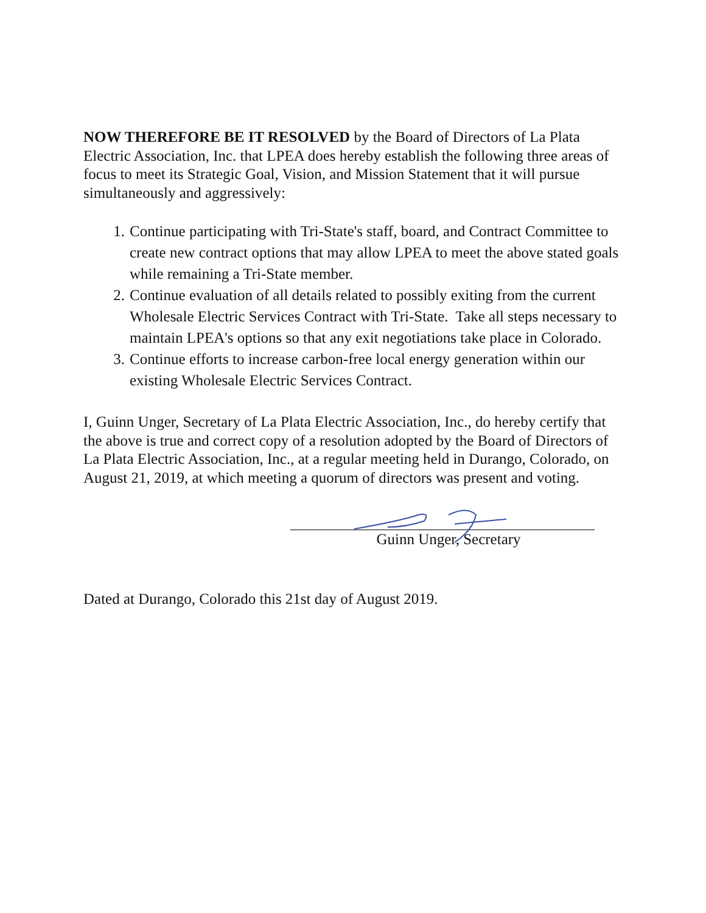NOW THEREFORE BE IT RESOLVED by the Board of Directors of La Plata Electric Association, Inc. that LPEA does hereby establish the following three areas of focus to meet its Strategic Goal, Vision, and Mission Statement that it will pursue simultaneously and aggressively:
1. Continue participating with Tri-State's staff, board, and Contract Committee to create new contract options that may allow LPEA to meet the above stated goals while remaining a Tri-State member.
2. Continue evaluation of all details related to possibly exiting from the current Wholesale Electric Services Contract with Tri-State. Take all steps necessary to maintain LPEA's options so that any exit negotiations take place in Colorado.
3. Continue efforts to increase carbon-free local energy generation within our existing Wholesale Electric Services Contract.
I, Guinn Unger, Secretary of La Plata Electric Association, Inc., do hereby certify that the above is true and correct copy of a resolution adopted by the Board of Directors of La Plata Electric Association, Inc., at a regular meeting held in Durango, Colorado, on August 21, 2019, at which meeting a quorum of directors was present and voting.
Guinn Unger, Secretary
Dated at Durango, Colorado this 21st day of August 2019.